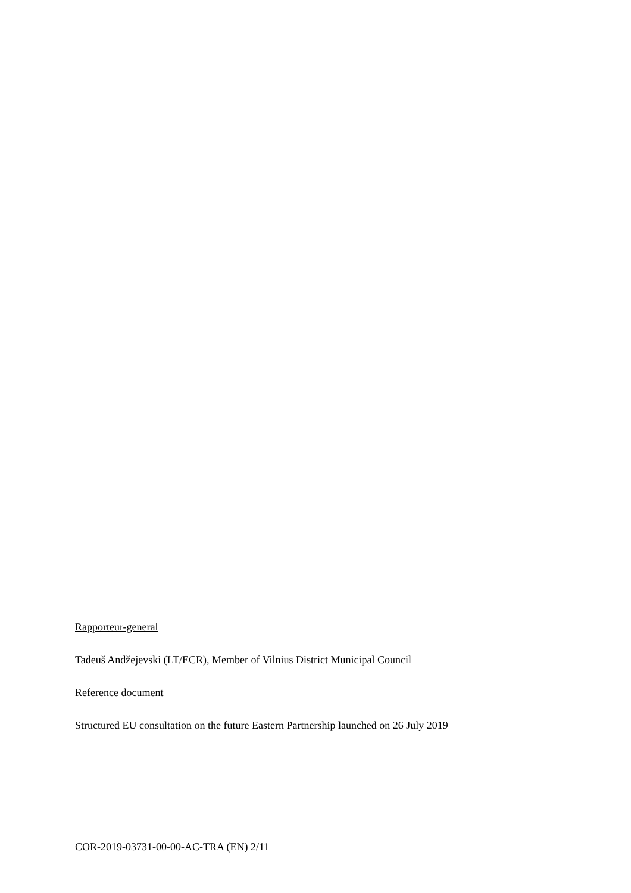Rapporteur-general
Tadeuš Andžejevski (LT/ECR), Member of Vilnius District Municipal Council
Reference document
Structured EU consultation on the future Eastern Partnership launched on 26 July 2019
COR-2019-03731-00-00-AC-TRA (EN) 2/11